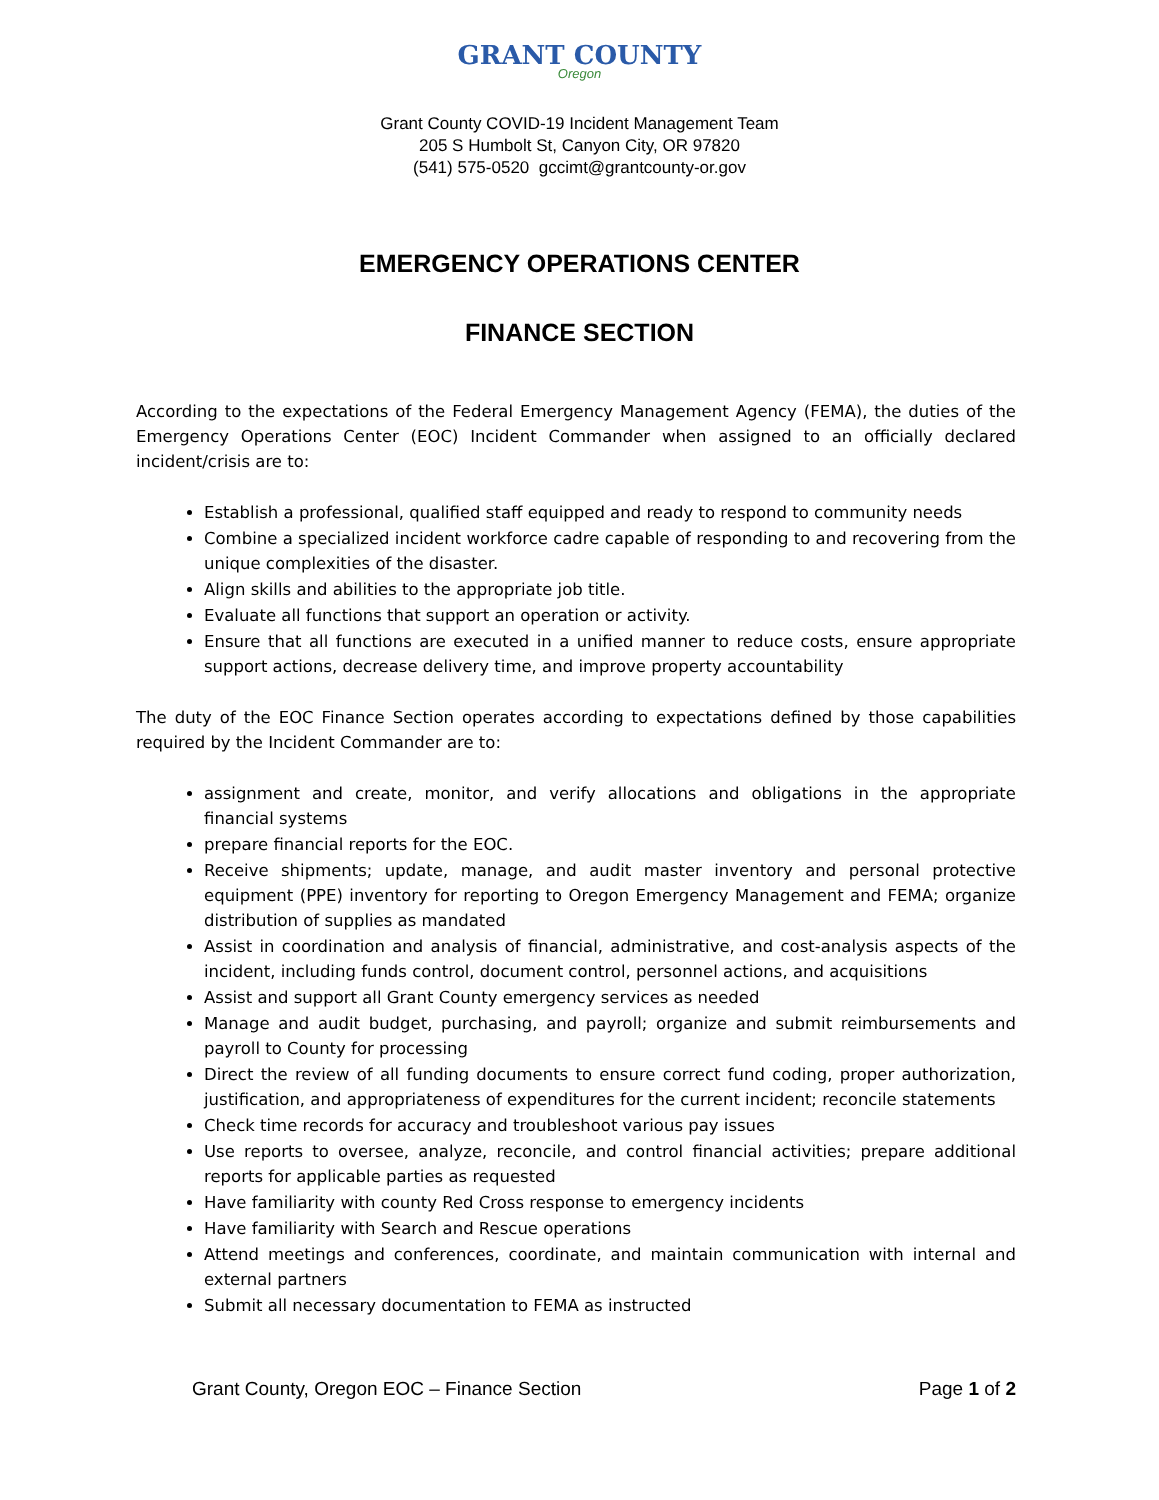GRANT COUNTY
Oregon
Grant County COVID-19 Incident Management Team
205 S Humbolt St, Canyon City, OR 97820
(541) 575-0520 gccimt@grantcounty-or.gov
EMERGENCY OPERATIONS CENTER
FINANCE SECTION
According to the expectations of the Federal Emergency Management Agency (FEMA), the duties of the Emergency Operations Center (EOC) Incident Commander when assigned to an officially declared incident/crisis are to:
Establish a professional, qualified staff equipped and ready to respond to community needs
Combine a specialized incident workforce cadre capable of responding to and recovering from the unique complexities of the disaster.
Align skills and abilities to the appropriate job title.
Evaluate all functions that support an operation or activity.
Ensure that all functions are executed in a unified manner to reduce costs, ensure appropriate support actions, decrease delivery time, and improve property accountability
The duty of the EOC Finance Section operates according to expectations defined by those capabilities required by the Incident Commander are to:
assignment and create, monitor, and verify allocations and obligations in the appropriate financial systems
prepare financial reports for the EOC.
Receive shipments; update, manage, and audit master inventory and personal protective equipment (PPE) inventory for reporting to Oregon Emergency Management and FEMA; organize distribution of supplies as mandated
Assist in coordination and analysis of financial, administrative, and cost-analysis aspects of the incident, including funds control, document control, personnel actions, and acquisitions
Assist and support all Grant County emergency services as needed
Manage and audit budget, purchasing, and payroll; organize and submit reimbursements and payroll to County for processing
Direct the review of all funding documents to ensure correct fund coding, proper authorization, justification, and appropriateness of expenditures for the current incident; reconcile statements
Check time records for accuracy and troubleshoot various pay issues
Use reports to oversee, analyze, reconcile, and control financial activities; prepare additional reports for applicable parties as requested
Have familiarity with county Red Cross response to emergency incidents
Have familiarity with Search and Rescue operations
Attend meetings and conferences, coordinate, and maintain communication with internal and external partners
Submit all necessary documentation to FEMA as instructed
Grant County, Oregon EOC – Finance Section Page 1 of 2